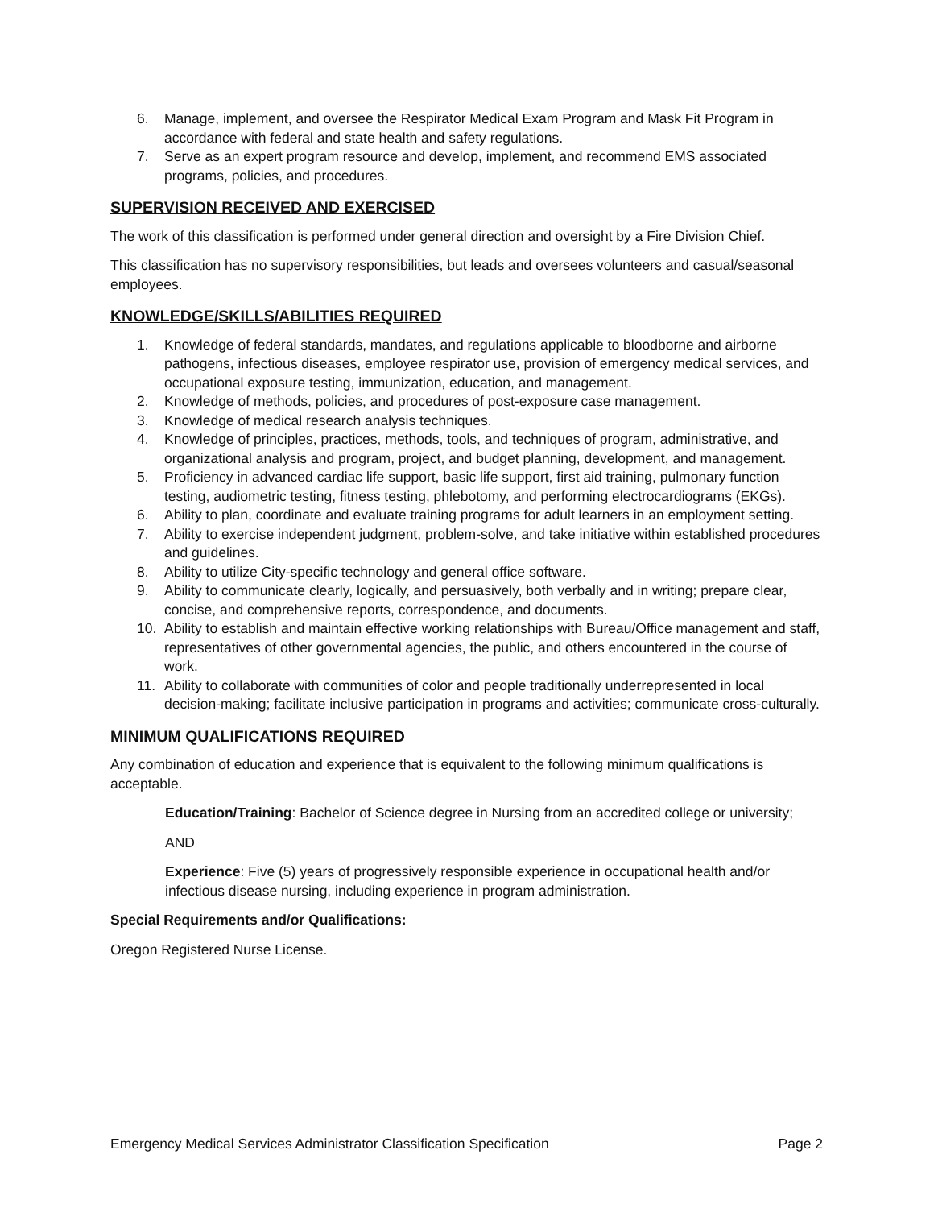6. Manage, implement, and oversee the Respirator Medical Exam Program and Mask Fit Program in accordance with federal and state health and safety regulations.
7. Serve as an expert program resource and develop, implement, and recommend EMS associated programs, policies, and procedures.
SUPERVISION RECEIVED AND EXERCISED
The work of this classification is performed under general direction and oversight by a Fire Division Chief.
This classification has no supervisory responsibilities, but leads and oversees volunteers and casual/seasonal employees.
KNOWLEDGE/SKILLS/ABILITIES REQUIRED
1. Knowledge of federal standards, mandates, and regulations applicable to bloodborne and airborne pathogens, infectious diseases, employee respirator use, provision of emergency medical services, and occupational exposure testing, immunization, education, and management.
2. Knowledge of methods, policies, and procedures of post-exposure case management.
3. Knowledge of medical research analysis techniques.
4. Knowledge of principles, practices, methods, tools, and techniques of program, administrative, and organizational analysis and program, project, and budget planning, development, and management.
5. Proficiency in advanced cardiac life support, basic life support, first aid training, pulmonary function testing, audiometric testing, fitness testing, phlebotomy, and performing electrocardiograms (EKGs).
6. Ability to plan, coordinate and evaluate training programs for adult learners in an employment setting.
7. Ability to exercise independent judgment, problem-solve, and take initiative within established procedures and guidelines.
8. Ability to utilize City-specific technology and general office software.
9. Ability to communicate clearly, logically, and persuasively, both verbally and in writing; prepare clear, concise, and comprehensive reports, correspondence, and documents.
10. Ability to establish and maintain effective working relationships with Bureau/Office management and staff, representatives of other governmental agencies, the public, and others encountered in the course of work.
11. Ability to collaborate with communities of color and people traditionally underrepresented in local decision-making; facilitate inclusive participation in programs and activities; communicate cross-culturally.
MINIMUM QUALIFICATIONS REQUIRED
Any combination of education and experience that is equivalent to the following minimum qualifications is acceptable.
Education/Training: Bachelor of Science degree in Nursing from an accredited college or university;
AND
Experience: Five (5) years of progressively responsible experience in occupational health and/or infectious disease nursing, including experience in program administration.
Special Requirements and/or Qualifications:
Oregon Registered Nurse License.
Emergency Medical Services Administrator Classification Specification Page 2